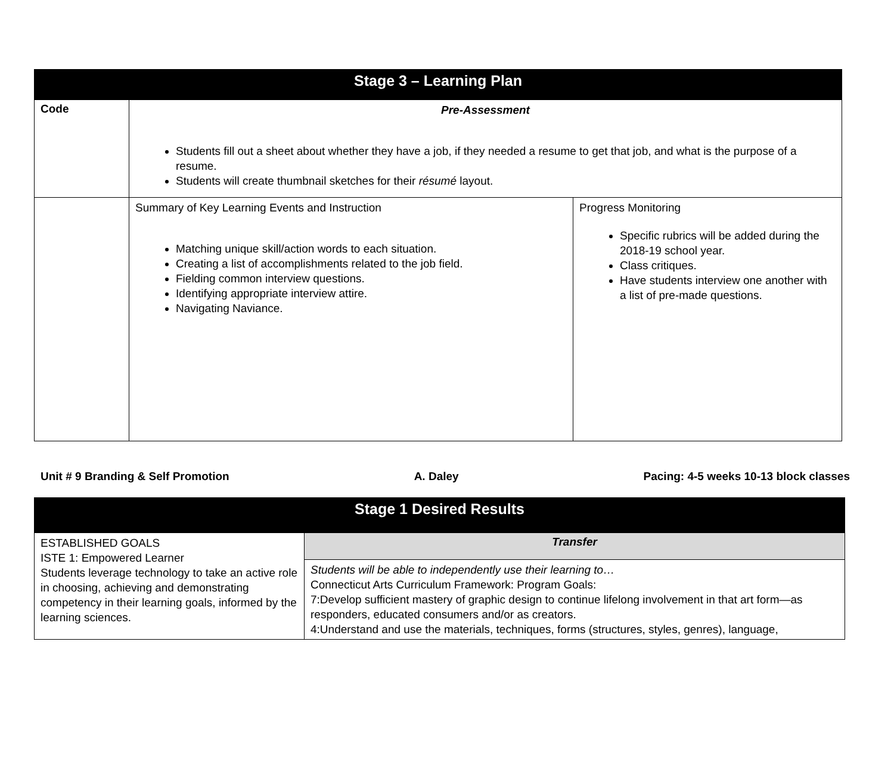| Stage 3 – Learning Plan | | |
| --- | --- | --- |
| Code | Pre-Assessment Students fill out a sheet about whether they have a job, if they needed a resume to get that job, and what is the purpose of a resume. Students will create thumbnail sketches for their résumé layout. | |
| | Summary of Key Learning Events and Instruction Matching unique skill/action words to each situation. Creating a list of accomplishments related to the job field. Fielding common interview questions. Identifying appropriate interview attire. Navigating Naviance. | Progress Monitoring Specific rubrics will be added during the 2018-19 school year. Class critiques. Have students interview one another with a list of pre-made questions. |
Unit # 9 Branding & Self Promotion A. Daley Pacing: 4-5 weeks 10-13 block classes
| Stage 1 Desired Results | |
| --- | --- |
| ESTABLISHED GOALS ISTE 1: Empowered Learner Students leverage technology to take an active role in choosing, achieving and demonstrating competency in their learning goals, informed by the learning sciences. | Transfer |
| | Students will be able to independently use their learning to… Connecticut Arts Curriculum Framework: Program Goals: 7:Develop sufficient mastery of graphic design to continue lifelong involvement in that art form—as responders, educated consumers and/or as creators. 4:Understand and use the materials, techniques, forms (structures, styles, genres), language, |